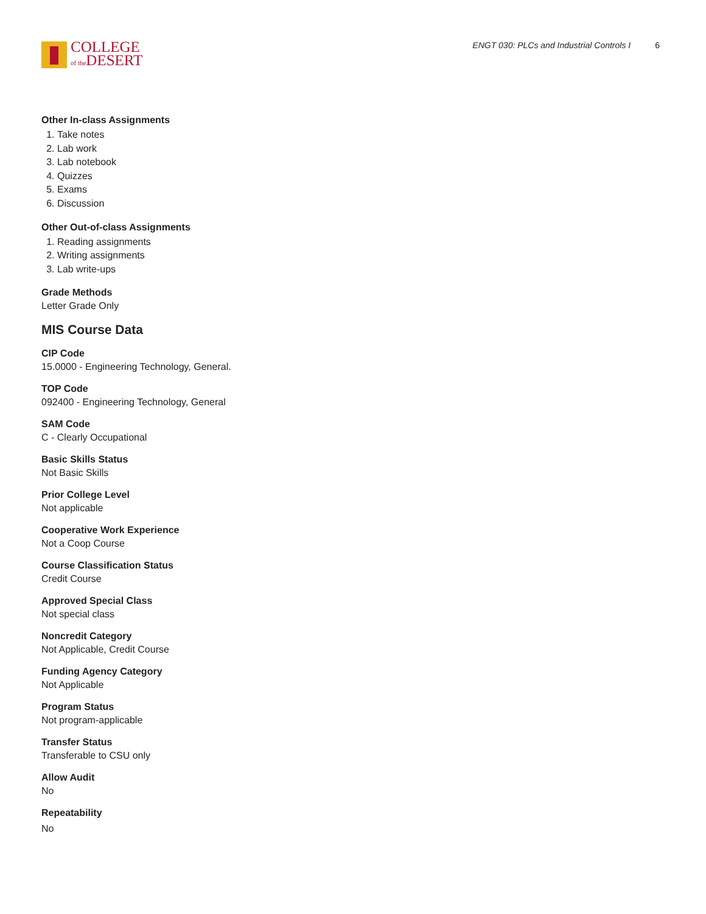COLLEGE
of the DESERT
ENGT 030: PLCs and Industrial Controls I 6
Other In-class Assignments
1. Take notes
2. Lab work
3. Lab notebook
4. Quizzes
5. Exams
6. Discussion
Other Out-of-class Assignments
1. Reading assignments
2. Writing assignments
3. Lab write-ups
Grade Methods
Letter Grade Only
MIS Course Data
CIP Code
15.0000 - Engineering Technology, General.
TOP Code
092400 - Engineering Technology, General
SAM Code
C - Clearly Occupational
Basic Skills Status
Not Basic Skills
Prior College Level
Not applicable
Cooperative Work Experience
Not a Coop Course
Course Classification Status
Credit Course
Approved Special Class
Not special class
Noncredit Category
Not Applicable, Credit Course
Funding Agency Category
Not Applicable
Program Status
Not program-applicable
Transfer Status
Transferable to CSU only
Allow Audit
No
Repeatability
No